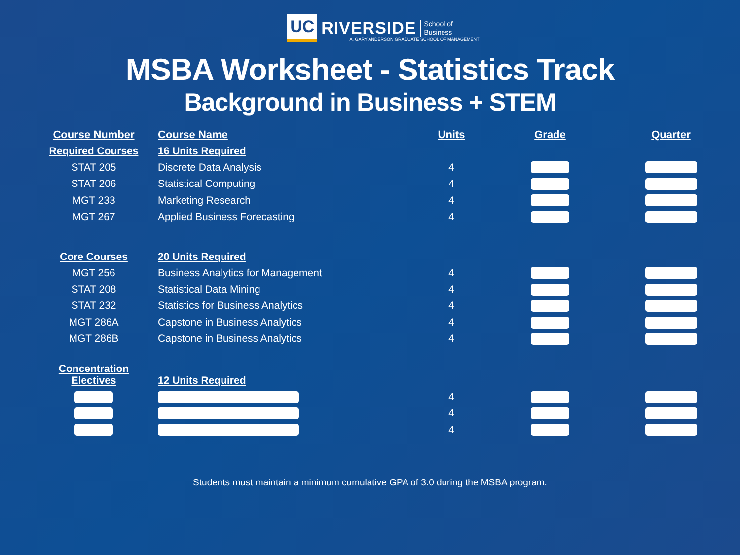UC RIVERSIDE School of
Business
A. GARY ANDERSON GRADUATE SCHOOL OF MANAGEMENT
MSBA Worksheet - Statistics Track
Background in Business + STEM
| Course Number | Course Name | Units | Grade | Quarter |
| --- | --- | --- | --- | --- |
| Required Courses | 16 Units Required | | | |
| STAT 205 | Discrete Data Analysis | 4 | | |
| STAT 206 | Statistical Computing | 4 | | |
| MGT 233 | Marketing Research | 4 | | |
| MGT 267 | Applied Business Forecasting | 4 | | |
| Core Courses | 20 Units Required | | | |
| MGT 256 | Business Analytics for Management | 4 | | |
| STAT 208 | Statistical Data Mining | 4 | | |
| STAT 232 | Statistics for Business Analytics | 4 | | |
| MGT 286A | Capstone in Business Analytics | 4 | | |
| MGT 286B | Capstone in Business Analytics | 4 | | |
| Concentration Electives | 12 Units Required | | | |
| | | 4 | | |
| | | 4 | | |
| | | 4 | | |
Students must maintain a minimum cumulative GPA of 3.0 during the MSBA program.